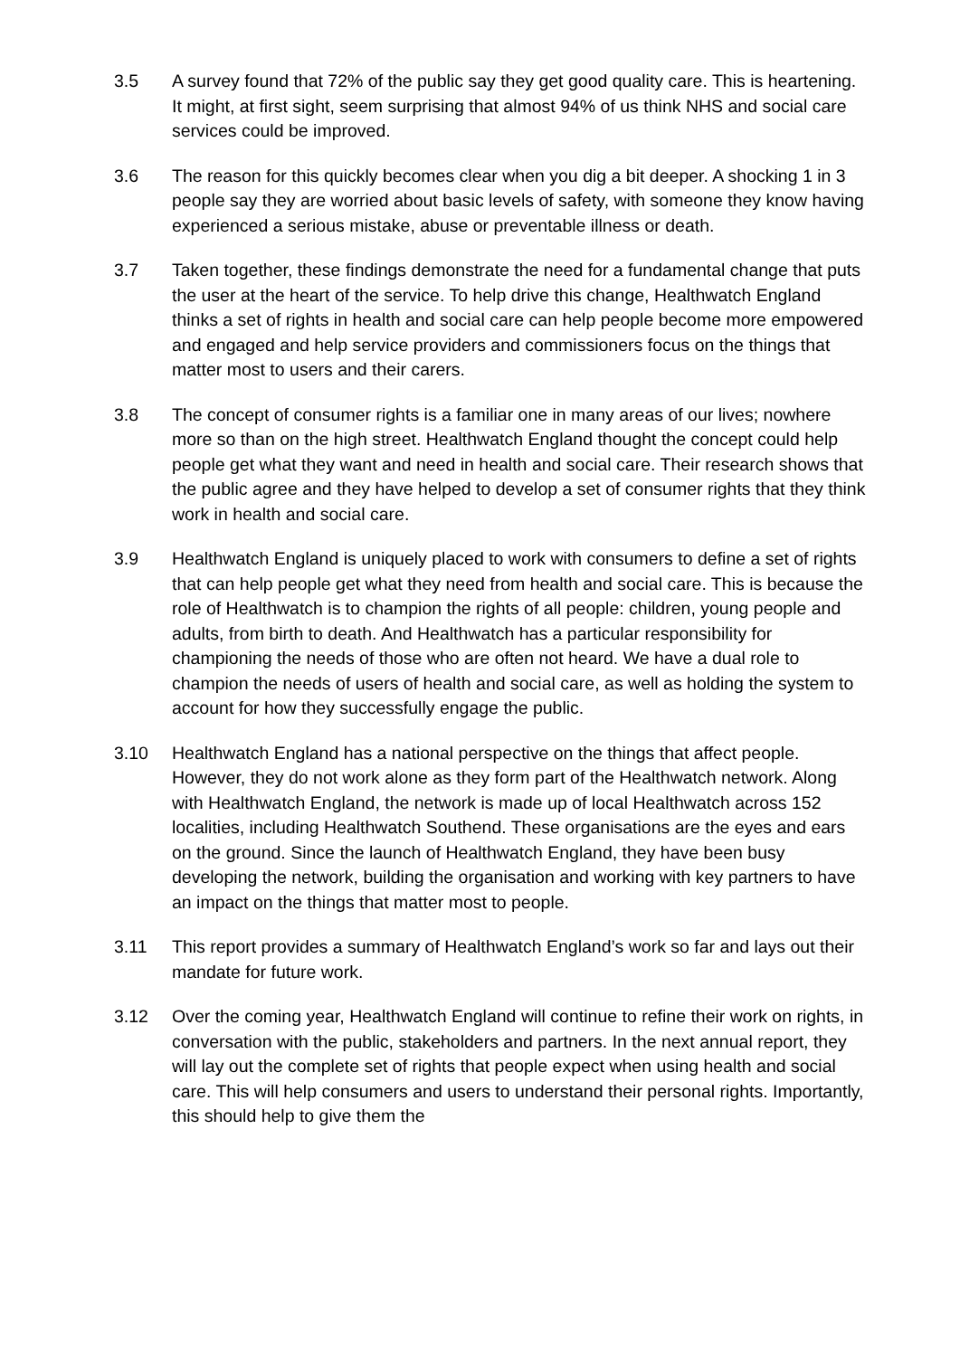3.5 A survey found that 72% of the public say they get good quality care. This is heartening. It might, at first sight, seem surprising that almost 94% of us think NHS and social care services could be improved.
3.6 The reason for this quickly becomes clear when you dig a bit deeper. A shocking 1 in 3 people say they are worried about basic levels of safety, with someone they know having experienced a serious mistake, abuse or preventable illness or death.
3.7 Taken together, these findings demonstrate the need for a fundamental change that puts the user at the heart of the service. To help drive this change, Healthwatch England thinks a set of rights in health and social care can help people become more empowered and engaged and help service providers and commissioners focus on the things that matter most to users and their carers.
3.8 The concept of consumer rights is a familiar one in many areas of our lives; nowhere more so than on the high street. Healthwatch England thought the concept could help people get what they want and need in health and social care. Their research shows that the public agree and they have helped to develop a set of consumer rights that they think work in health and social care.
3.9 Healthwatch England is uniquely placed to work with consumers to define a set of rights that can help people get what they need from health and social care. This is because the role of Healthwatch is to champion the rights of all people: children, young people and adults, from birth to death. And Healthwatch has a particular responsibility for championing the needs of those who are often not heard. We have a dual role to champion the needs of users of health and social care, as well as holding the system to account for how they successfully engage the public.
3.10 Healthwatch England has a national perspective on the things that affect people. However, they do not work alone as they form part of the Healthwatch network. Along with Healthwatch England, the network is made up of local Healthwatch across 152 localities, including Healthwatch Southend. These organisations are the eyes and ears on the ground. Since the launch of Healthwatch England, they have been busy developing the network, building the organisation and working with key partners to have an impact on the things that matter most to people.
3.11 This report provides a summary of Healthwatch England’s work so far and lays out their mandate for future work.
3.12 Over the coming year, Healthwatch England will continue to refine their work on rights, in conversation with the public, stakeholders and partners. In the next annual report, they will lay out the complete set of rights that people expect when using health and social care. This will help consumers and users to understand their personal rights. Importantly, this should help to give them the